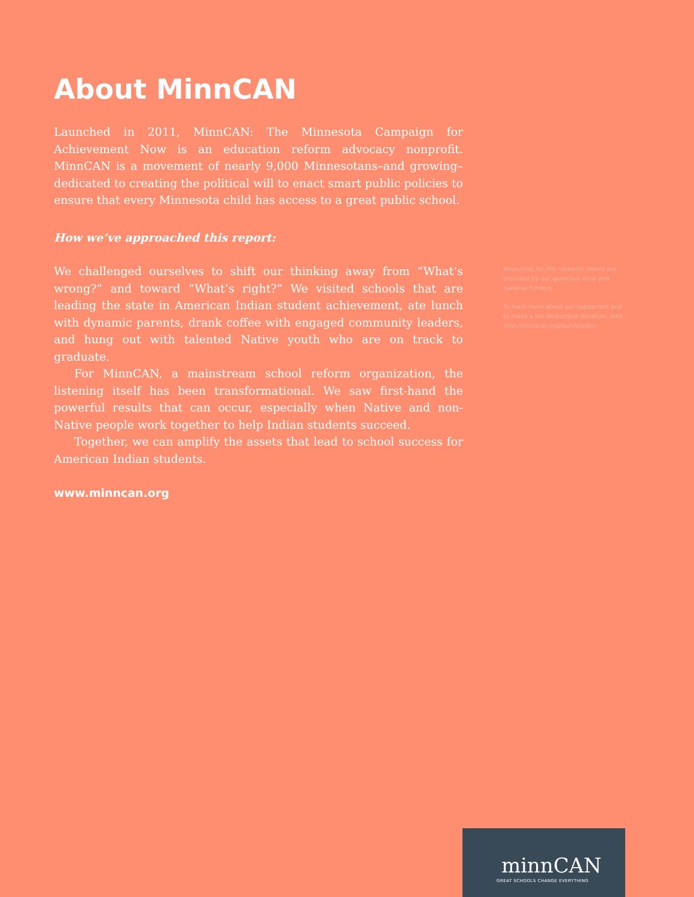About MinnCAN
Launched in 2011, MinnCAN: The Minnesota Campaign for Achievement Now is an education reform advocacy nonprofit. MinnCAN is a movement of nearly 9,000 Minnesotans–and growing–dedicated to creating the political will to enact smart public policies to ensure that every Minnesota child has access to a great public school.
How we’ve approached this report:
We challenged ourselves to shift our thinking away from “What’s wrong?” and toward “What’s right?” We visited schools that are leading the state in American Indian student achievement, ate lunch with dynamic parents, drank coffee with engaged community leaders, and hung out with talented Native youth who are on track to graduate.
For MinnCAN, a mainstream school reform organization, the listening itself has been transformational. We saw first-hand the powerful results that can occur, especially when Native and non-Native people work together to help Indian students succeed.
Together, we can amplify the assets that lead to school success for American Indian students.
www.minncan.org
Resources for this research report are provided by our generous local and national funders.
To learn more about our supporters and to make a tax-deductible donation, visit http://minncan.org/our-funders.
minnCAN
GREAT SCHOOLS CHANGE EVERYTHING